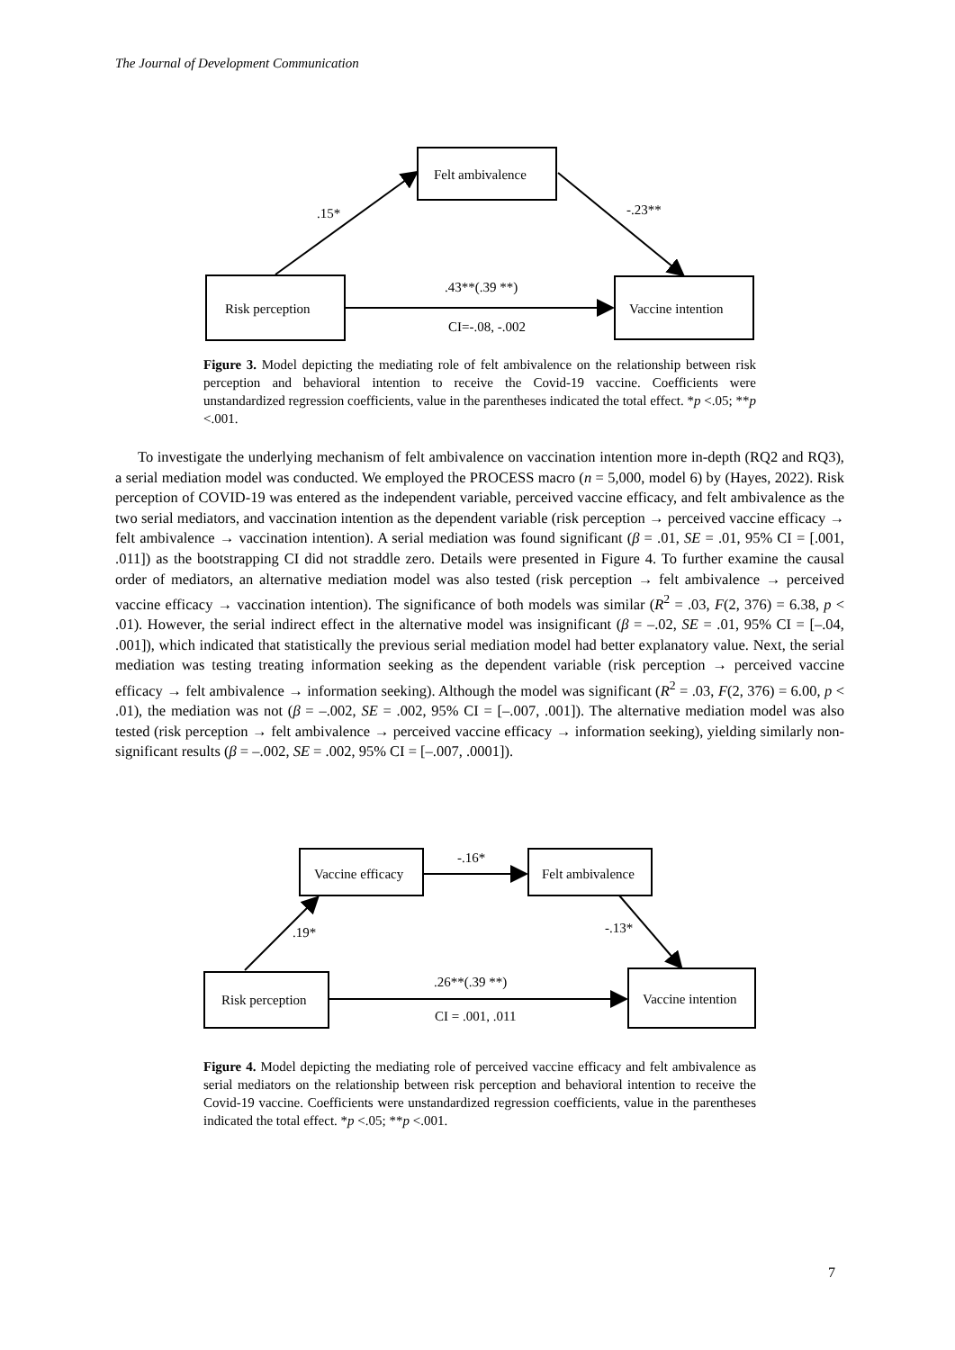The Journal of Development Communication
Felt ambivalence
Risk perception
Vaccine intention
.15*
-.23**
.43**(.39 **)
CI=-.08, -.002
Figure 3. Model depicting the mediating role of felt ambivalence on the relationship between risk perception and behavioral intention to receive the Covid-19 vaccine. Coefficients were unstandardized regression coefficients, value in the parentheses indicated the total effect. *p <.05; **p <.001.
To investigate the underlying mechanism of felt ambivalence on vaccination intention more in-depth (RQ2 and RQ3), a serial mediation model was conducted. We employed the PROCESS macro (n = 5,000, model 6) by (Hayes, 2022). Risk perception of COVID-19 was entered as the independent variable, perceived vaccine efficacy, and felt ambivalence as the two serial mediators, and vaccination intention as the dependent variable (risk perception → perceived vaccine efficacy → felt ambivalence → vaccination intention). A serial mediation was found significant (β = .01, SE = .01, 95% CI = [.001, .011]) as the bootstrapping CI did not straddle zero. Details were presented in Figure 4. To further examine the causal order of mediators, an alternative mediation model was also tested (risk perception → felt ambivalence → perceived vaccine efficacy → vaccination intention). The significance of both models was similar (R<sup>2</sup> = .03, F(2, 376) = 6.38, p < .01). However, the serial indirect effect in the alternative model was insignificant (β = –.02, SE = .01, 95% CI = [–.04, .001]), which indicated that statistically the previous serial mediation model had better explanatory value. Next, the serial mediation was testing treating information seeking as the dependent variable (risk perception → perceived vaccine efficacy → felt ambivalence → information seeking). Although the model was significant (R<sup>2</sup> = .03, F(2, 376) = 6.00, p < .01), the mediation was not (β = –.002, SE = .002, 95% CI = [–.007, .001]). The alternative mediation model was also tested (risk perception → felt ambivalence → perceived vaccine efficacy → information seeking), yielding similarly non-significant results (β = –.002, SE = .002, 95% CI = [–.007, .0001]).
Vaccine efficacy
Felt ambivalence
Risk perception
Vaccine intention
-.16*
.19*
-.13*
.26**(.39 **)
CI = .001, .011
Figure 4. Model depicting the mediating role of perceived vaccine efficacy and felt ambivalence as serial mediators on the relationship between risk perception and behavioral intention to receive the Covid-19 vaccine. Coefficients were unstandardized regression coefficients, value in the parentheses indicated the total effect. *p <.05; **p <.001.
7